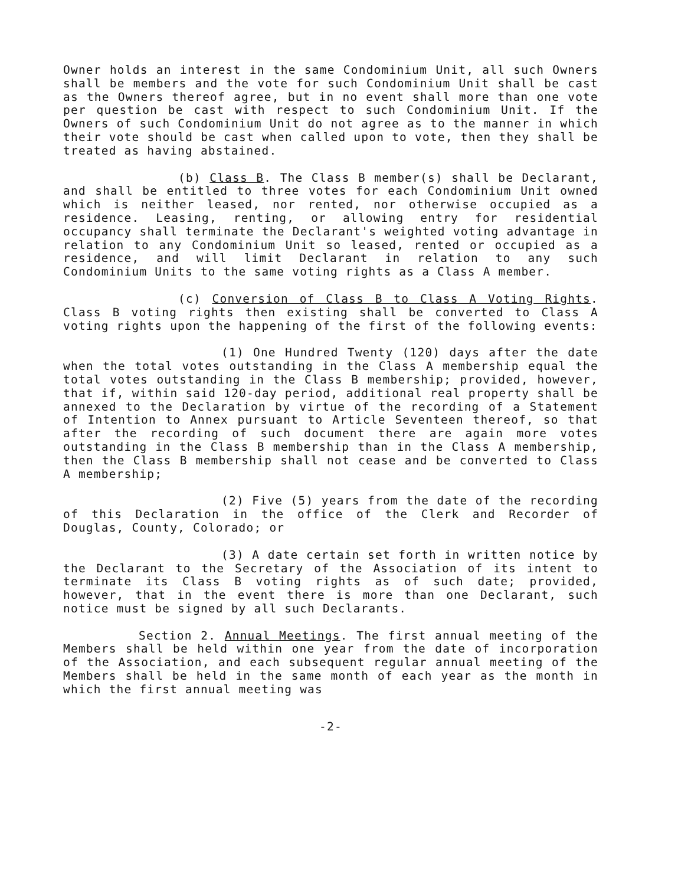Owner holds an interest in the same Condominium Unit, all such Owners shall be members and the vote for such Condominium Unit shall be cast as the Owners thereof agree, but in no event shall more than one vote per question be cast with respect to such Condominium Unit. If the Owners of such Condominium Unit do not agree as to the manner in which their vote should be cast when called upon to vote, then they shall be treated as having abstained.
(b) Class B. The Class B member(s) shall be Declarant, and shall be entitled to three votes for each Condominium Unit owned which is neither leased, nor rented, nor otherwise occupied as a residence. Leasing, renting, or allowing entry for residential occupancy shall terminate the Declarant's weighted voting advantage in relation to any Condominium Unit so leased, rented or occupied as a residence, and will limit Declarant in relation to any such Condominium Units to the same voting rights as a Class A member.
(c) Conversion of Class B to Class A Voting Rights. Class B voting rights then existing shall be converted to Class A voting rights upon the happening of the first of the following events:
(1) One Hundred Twenty (120) days after the date when the total votes outstanding in the Class A membership equal the total votes outstanding in the Class B membership; provided, however, that if, within said 120-day period, additional real property shall be annexed to the Declaration by virtue of the recording of a Statement of Intention to Annex pursuant to Article Seventeen thereof, so that after the recording of such document there are again more votes outstanding in the Class B membership than in the Class A membership, then the Class B membership shall not cease and be converted to Class A membership;
(2) Five (5) years from the date of the recording of this Declaration in the office of the Clerk and Recorder of Douglas, County, Colorado; or
(3) A date certain set forth in written notice by the Declarant to the Secretary of the Association of its intent to terminate its Class B voting rights as of such date; provided, however, that in the event there is more than one Declarant, such notice must be signed by all such Declarants.
Section 2. Annual Meetings. The first annual meeting of the Members shall be held within one year from the date of incorporation of the Association, and each subsequent regular annual meeting of the Members shall be held in the same month of each year as the month in which the first annual meeting was
-2-